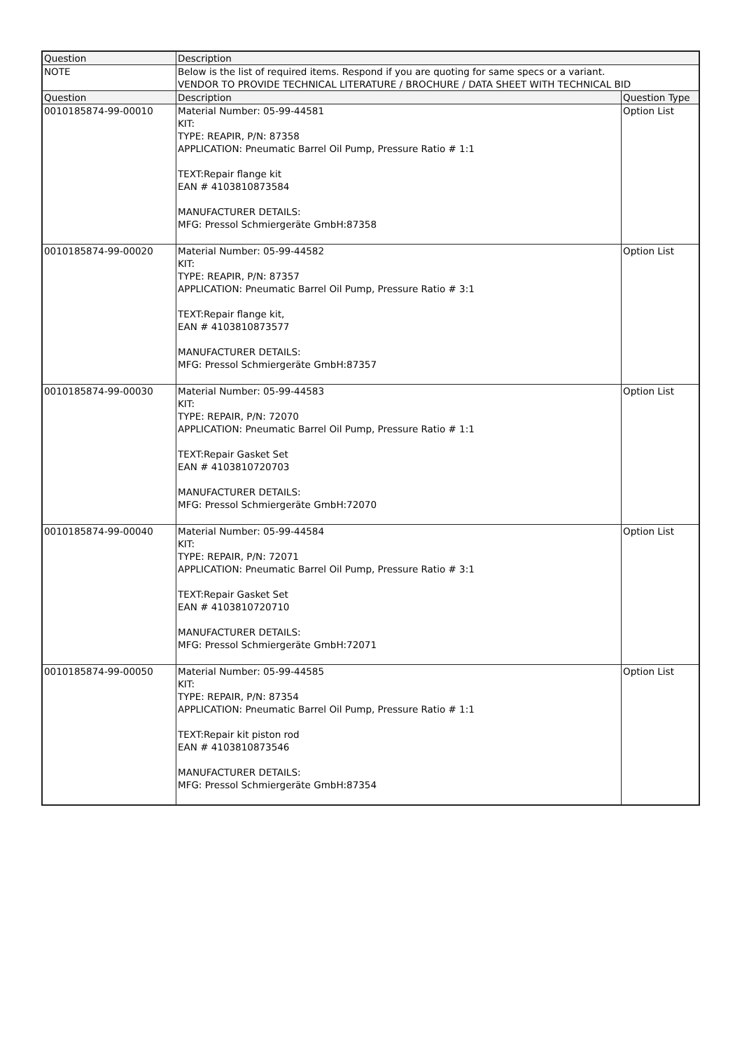| Question | Description | |
| --- | --- | --- |
| NOTE | Below is the list of required items. Respond if you are quoting for same specs or a variant. VENDOR TO PROVIDE TECHNICAL LITERATURE / BROCHURE / DATA SHEET WITH TECHNICAL BID | |
| Question | Description | Question Type |
| 0010185874-99-00010 | Material Number: 05-99-44581 KIT: TYPE: REAPIR, P/N: 87358 APPLICATION: Pneumatic Barrel Oil Pump, Pressure Ratio # 1:1 TEXT:Repair flange kit EAN # 4103810873584 MANUFACTURER DETAILS: MFG: Pressol Schmiergeräte GmbH:87358 | Option List |
| 0010185874-99-00020 | Material Number: 05-99-44582 KIT: TYPE: REAPIR, P/N: 87357 APPLICATION: Pneumatic Barrel Oil Pump, Pressure Ratio # 3:1 TEXT:Repair flange kit, EAN # 4103810873577 MANUFACTURER DETAILS: MFG: Pressol Schmiergeräte GmbH:87357 | Option List |
| 0010185874-99-00030 | Material Number: 05-99-44583 KIT: TYPE: REPAIR, P/N: 72070 APPLICATION: Pneumatic Barrel Oil Pump, Pressure Ratio # 1:1 TEXT:Repair Gasket Set EAN # 4103810720703 MANUFACTURER DETAILS: MFG: Pressol Schmiergeräte GmbH:72070 | Option List |
| 0010185874-99-00040 | Material Number: 05-99-44584 KIT: TYPE: REPAIR, P/N: 72071 APPLICATION: Pneumatic Barrel Oil Pump, Pressure Ratio # 3:1 TEXT:Repair Gasket Set EAN # 4103810720710 MANUFACTURER DETAILS: MFG: Pressol Schmiergeräte GmbH:72071 | Option List |
| 0010185874-99-00050 | Material Number: 05-99-44585 KIT: TYPE: REPAIR, P/N: 87354 APPLICATION: Pneumatic Barrel Oil Pump, Pressure Ratio # 1:1 TEXT:Repair kit piston rod EAN # 4103810873546 MANUFACTURER DETAILS: MFG: Pressol Schmiergeräte GmbH:87354 | Option List |